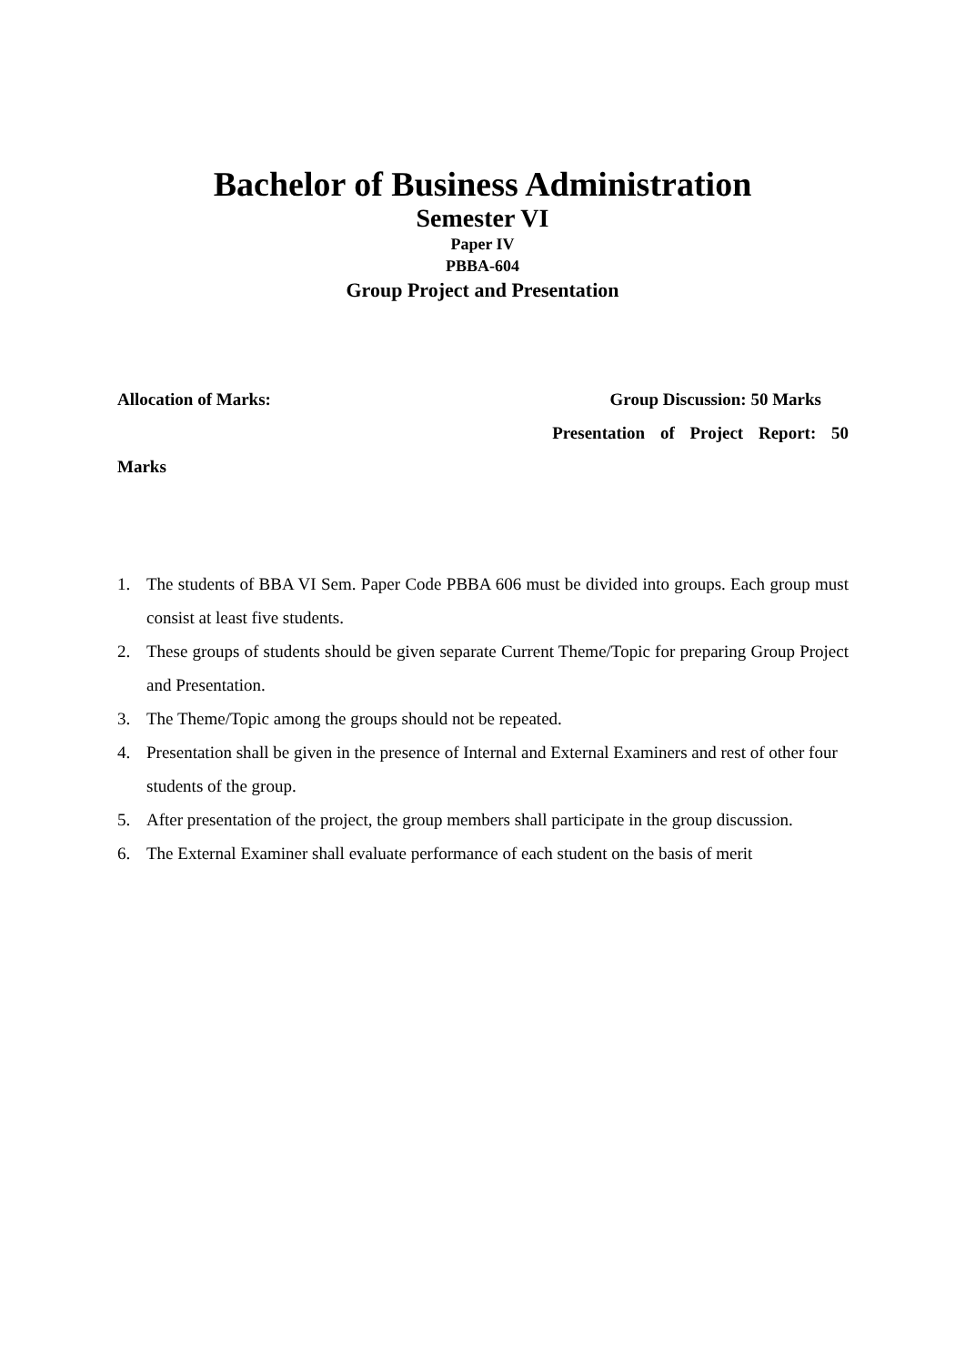Bachelor of Business Administration
Semester VI
Paper IV
PBBA-604
Group Project and Presentation
Allocation of Marks: Group Discussion: 50 Marks
Presentation of Project Report: 50
Marks
1. The students of BBA VI Sem. Paper Code PBBA 606 must be divided into groups. Each group must consist at least five students.
2. These groups of students should be given separate Current Theme/Topic for preparing Group Project and Presentation.
3. The Theme/Topic among the groups should not be repeated.
4. Presentation shall be given in the presence of Internal and External Examiners and rest of other four students of the group.
5. After presentation of the project, the group members shall participate in the group discussion.
6. The External Examiner shall evaluate performance of each student on the basis of merit